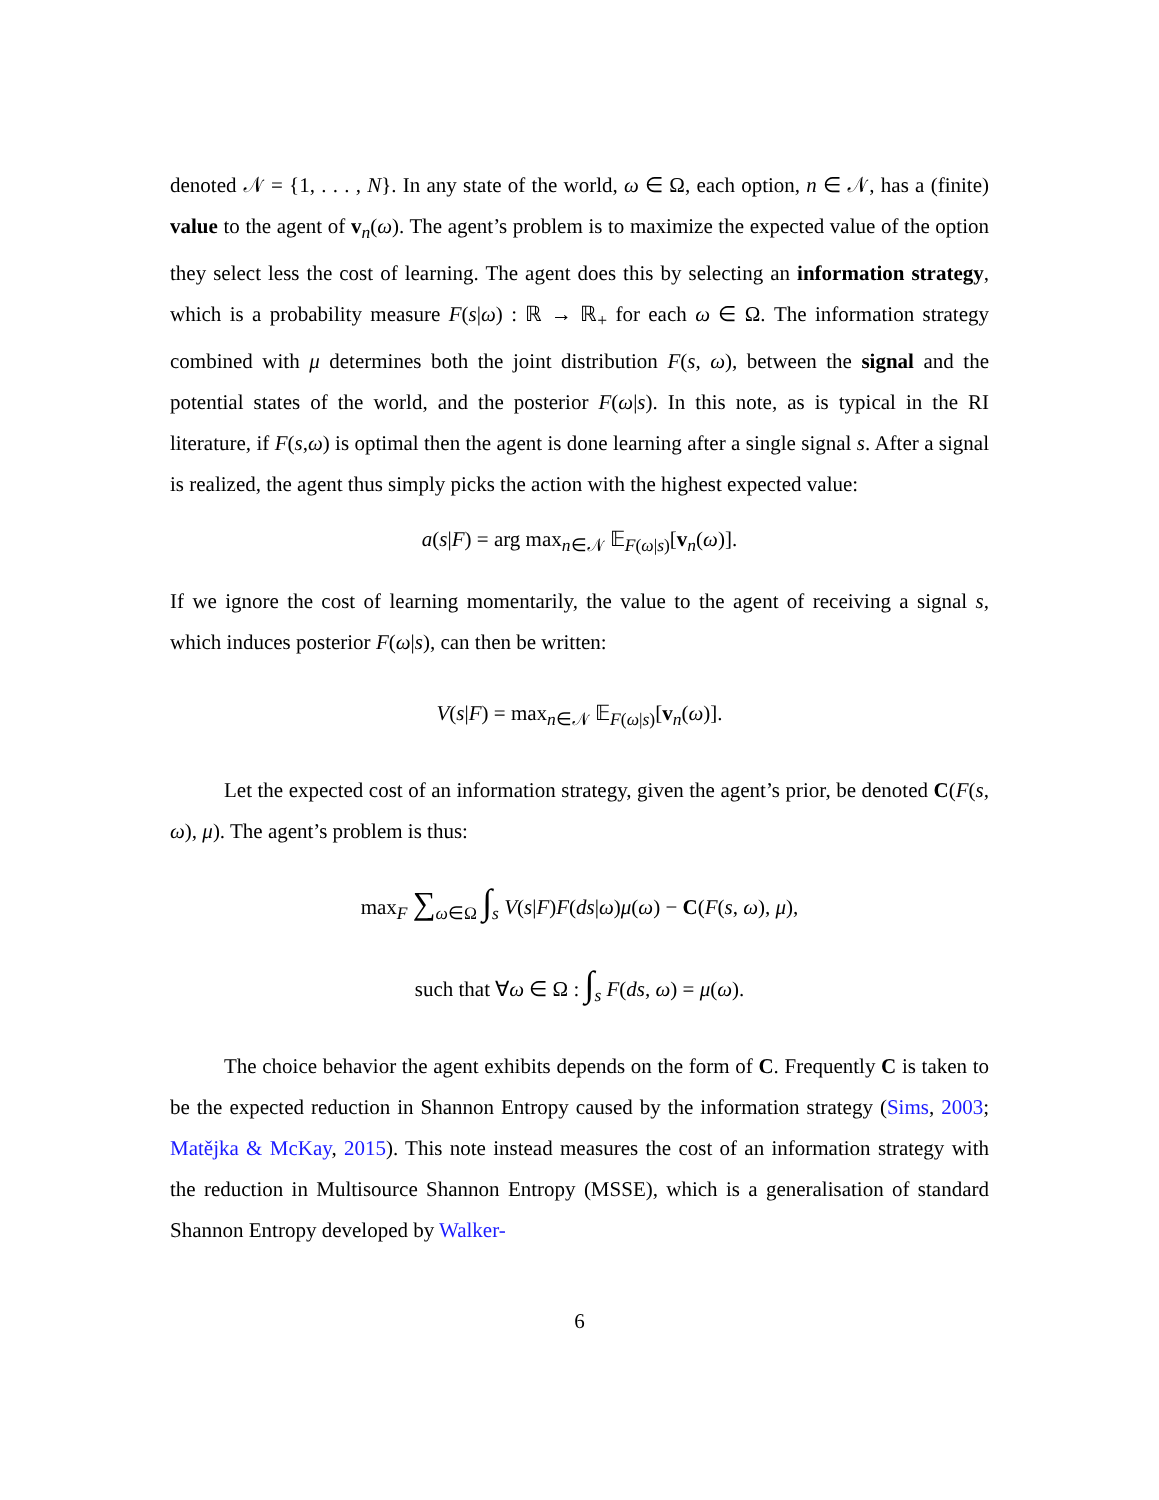denoted 𝒩 = {1, . . . , N}. In any state of the world, ω ∈ Ω, each option, n ∈ 𝒩, has a (finite) value to the agent of v<sub>n</sub>(ω). The agent’s problem is to maximize the expected value of the option they select less the cost of learning. The agent does this by selecting an information strategy, which is a probability measure F(s|ω) : ℝ → ℝ<sub>+</sub> for each ω ∈ Ω. The information strategy combined with μ determines both the joint distribution F(s, ω), between the signal and the potential states of the world, and the posterior F(ω|s). In this note, as is typical in the RI literature, if F(s,ω) is optimal then the agent is done learning after a single signal s. After a signal is realized, the agent thus simply picks the action with the highest expected value:
a(s|F) = arg max<sub>n∈𝒩</sub> 𝔼<sub>F(ω|s)</sub>[v<sub>n</sub>(ω)].
If we ignore the cost of learning momentarily, the value to the agent of receiving a signal s, which induces posterior F(ω|s), can then be written:
V(s|F) = max<sub>n∈𝒩</sub> 𝔼<sub>F(ω|s)</sub>[v<sub>n</sub>(ω)].
Let the expected cost of an information strategy, given the agent’s prior, be denoted C(F(s, ω), μ). The agent’s problem is thus:
max<sub>F</sub> ∑<sub>ω∈Ω</sub> ∫<sub>s</sub> V(s|F)F(ds|ω)μ(ω) − C(F(s, ω), μ),
such that ∀ω ∈ Ω : ∫<sub>s</sub> F(ds, ω) = μ(ω).
The choice behavior the agent exhibits depends on the form of C. Frequently C is taken to be the expected reduction in Shannon Entropy caused by the information strategy (Sims, 2003; Matějka & McKay, 2015). This note instead measures the cost of an information strategy with the reduction in Multisource Shannon Entropy (MSSE), which is a generalisation of standard Shannon Entropy developed by Walker-
6